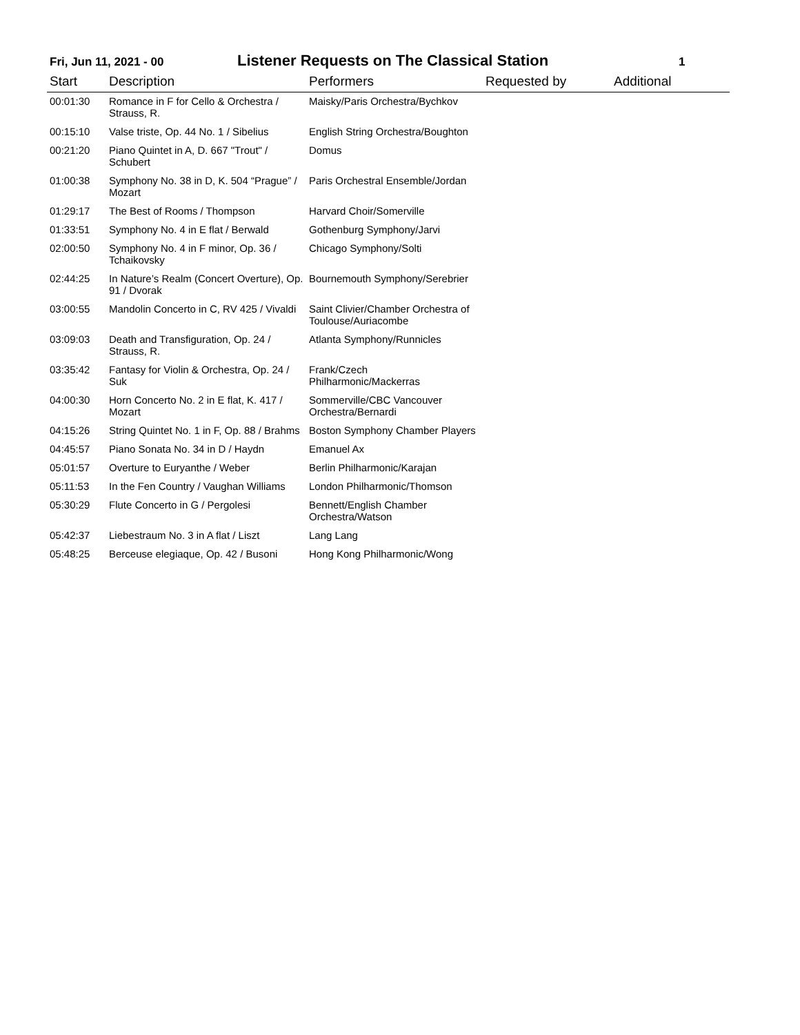Fri, Jun 11, 2021 - 00
Listener Requests on The Classical Station
1
| Start | Description | Performers | Requested by | Additional |
| --- | --- | --- | --- | --- |
| 00:01:30 | Romance in F for Cello & Orchestra / Strauss, R. | Maisky/Paris Orchestra/Bychkov | | |
| 00:15:10 | Valse triste, Op. 44 No. 1 / Sibelius | English String Orchestra/Boughton | | |
| 00:21:20 | Piano Quintet in A, D. 667 "Trout" / Schubert | Domus | | |
| 01:00:38 | Symphony No. 38 in D, K. 504 “Prague” / Mozart | Paris Orchestral Ensemble/Jordan | | |
| 01:29:17 | The Best of Rooms / Thompson | Harvard Choir/Somerville | | |
| 01:33:51 | Symphony No. 4 in E flat / Berwald | Gothenburg Symphony/Jarvi | | |
| 02:00:50 | Symphony No. 4 in F minor, Op. 36 / Tchaikovsky | Chicago Symphony/Solti | | |
| 02:44:25 | In Nature’s Realm (Concert Overture), Op. 91 / Dvorak | Bournemouth Symphony/Serebrier | | |
| 03:00:55 | Mandolin Concerto in C, RV 425 / Vivaldi | Saint Clivier/Chamber Orchestra of Toulouse/Auriacombe | | |
| 03:09:03 | Death and Transfiguration, Op. 24 / Strauss, R. | Atlanta Symphony/Runnicles | | |
| 03:35:42 | Fantasy for Violin & Orchestra, Op. 24 / Suk | Frank/Czech Philharmonic/Mackerras | | |
| 04:00:30 | Horn Concerto No. 2 in E flat, K. 417 / Mozart | Sommerville/CBC Vancouver Orchestra/Bernardi | | |
| 04:15:26 | String Quintet No. 1 in F, Op. 88 / Brahms | Boston Symphony Chamber Players | | |
| 04:45:57 | Piano Sonata No. 34 in D / Haydn | Emanuel Ax | | |
| 05:01:57 | Overture to Euryanthe / Weber | Berlin Philharmonic/Karajan | | |
| 05:11:53 | In the Fen Country / Vaughan Williams | London Philharmonic/Thomson | | |
| 05:30:29 | Flute Concerto in G / Pergolesi | Bennett/English Chamber Orchestra/Watson | | |
| 05:42:37 | Liebestraum No. 3 in A flat / Liszt | Lang Lang | | |
| 05:48:25 | Berceuse elegiaque, Op. 42 / Busoni | Hong Kong Philharmonic/Wong | | |